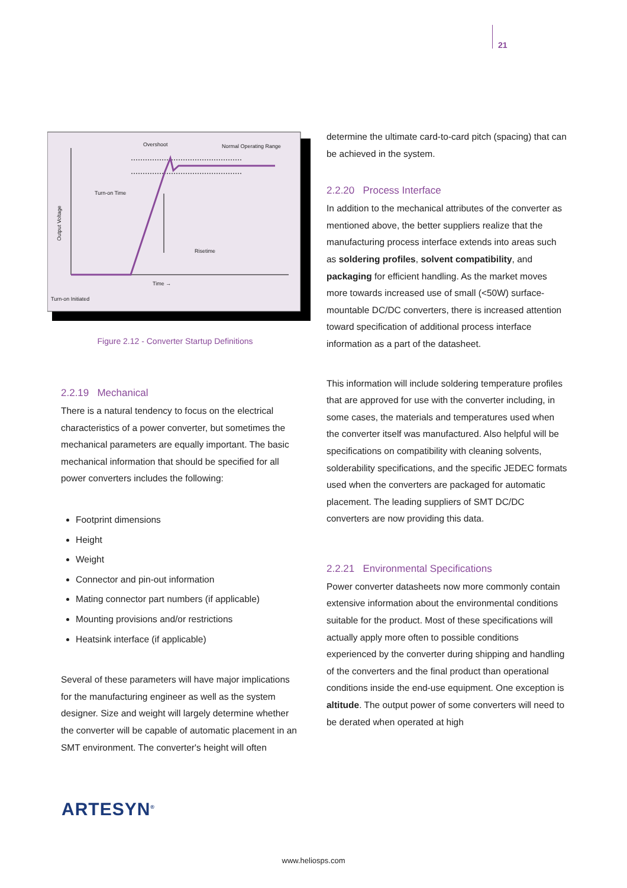21
Overshoot Normal Operating Range
Turn-on Time
Risetime
Time →
Turn-on Initiated
Output Voltage
Figure 2.12 - Converter Startup Definitions
2.2.19 Mechanical
There is a natural tendency to focus on the electrical characteristics of a power converter, but sometimes the mechanical parameters are equally important. The basic mechanical information that should be specified for all power converters includes the following:
Footprint dimensions
Height
Weight
Connector and pin-out information
Mating connector part numbers (if applicable)
Mounting provisions and/or restrictions
Heatsink interface (if applicable)
Several of these parameters will have major implications for the manufacturing engineer as well as the system designer. Size and weight will largely determine whether the converter will be capable of automatic placement in an SMT environment. The converter's height will often
determine the ultimate card-to-card pitch (spacing) that can be achieved in the system.
2.2.20 Process Interface
In addition to the mechanical attributes of the converter as mentioned above, the better suppliers realize that the manufacturing process interface extends into areas such as soldering profiles, solvent compatibility, and packaging for efficient handling. As the market moves more towards increased use of small (<50W) surface-mountable DC/DC converters, there is increased attention toward specification of additional process interface information as a part of the datasheet.
This information will include soldering temperature profiles that are approved for use with the converter including, in some cases, the materials and temperatures used when the converter itself was manufactured. Also helpful will be specifications on compatibility with cleaning solvents, solderability specifications, and the specific JEDEC formats used when the converters are packaged for automatic placement. The leading suppliers of SMT DC/DC converters are now providing this data.
2.2.21 Environmental Specifications
Power converter datasheets now more commonly contain extensive information about the environmental conditions suitable for the product. Most of these specifications will actually apply more often to possible conditions experienced by the converter during shipping and handling of the converters and the final product than operational conditions inside the end-use equipment. One exception is altitude. The output power of some converters will need to be derated when operated at high
ARTESYN<sup>®</sup>
www.heliosps.com